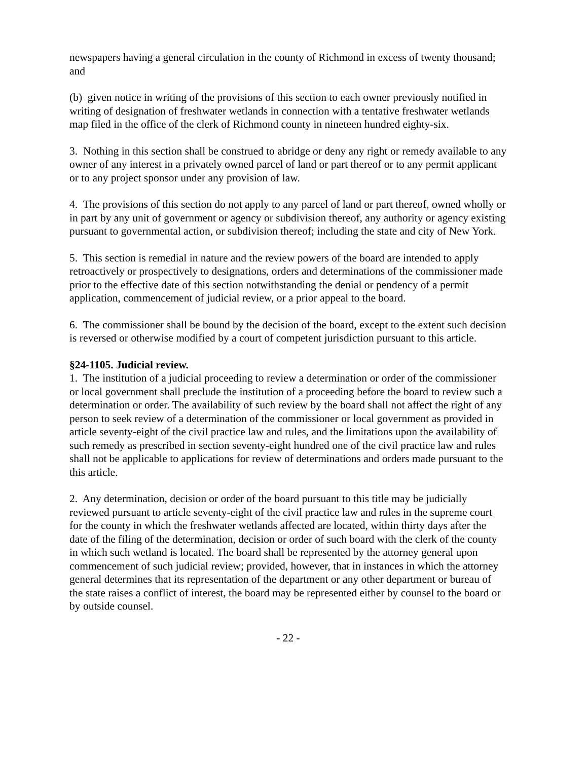newspapers having a general circulation in the county of Richmond in excess of twenty thousand; and
(b) given notice in writing of the provisions of this section to each owner previously notified in writing of designation of freshwater wetlands in connection with a tentative freshwater wetlands map filed in the office of the clerk of Richmond county in nineteen hundred eighty-six.
3. Nothing in this section shall be construed to abridge or deny any right or remedy available to any owner of any interest in a privately owned parcel of land or part thereof or to any permit applicant or to any project sponsor under any provision of law.
4. The provisions of this section do not apply to any parcel of land or part thereof, owned wholly or in part by any unit of government or agency or subdivision thereof, any authority or agency existing pursuant to governmental action, or subdivision thereof; including the state and city of New York.
5. This section is remedial in nature and the review powers of the board are intended to apply retroactively or prospectively to designations, orders and determinations of the commissioner made prior to the effective date of this section notwithstanding the denial or pendency of a permit application, commencement of judicial review, or a prior appeal to the board.
6. The commissioner shall be bound by the decision of the board, except to the extent such decision is reversed or otherwise modified by a court of competent jurisdiction pursuant to this article.
§24-1105. Judicial review.
1. The institution of a judicial proceeding to review a determination or order of the commissioner or local government shall preclude the institution of a proceeding before the board to review such a determination or order. The availability of such review by the board shall not affect the right of any person to seek review of a determination of the commissioner or local government as provided in article seventy-eight of the civil practice law and rules, and the limitations upon the availability of such remedy as prescribed in section seventy-eight hundred one of the civil practice law and rules shall not be applicable to applications for review of determinations and orders made pursuant to the this article.
2. Any determination, decision or order of the board pursuant to this title may be judicially reviewed pursuant to article seventy-eight of the civil practice law and rules in the supreme court for the county in which the freshwater wetlands affected are located, within thirty days after the date of the filing of the determination, decision or order of such board with the clerk of the county in which such wetland is located. The board shall be represented by the attorney general upon commencement of such judicial review; provided, however, that in instances in which the attorney general determines that its representation of the department or any other department or bureau of the state raises a conflict of interest, the board may be represented either by counsel to the board or by outside counsel.
- 22 -